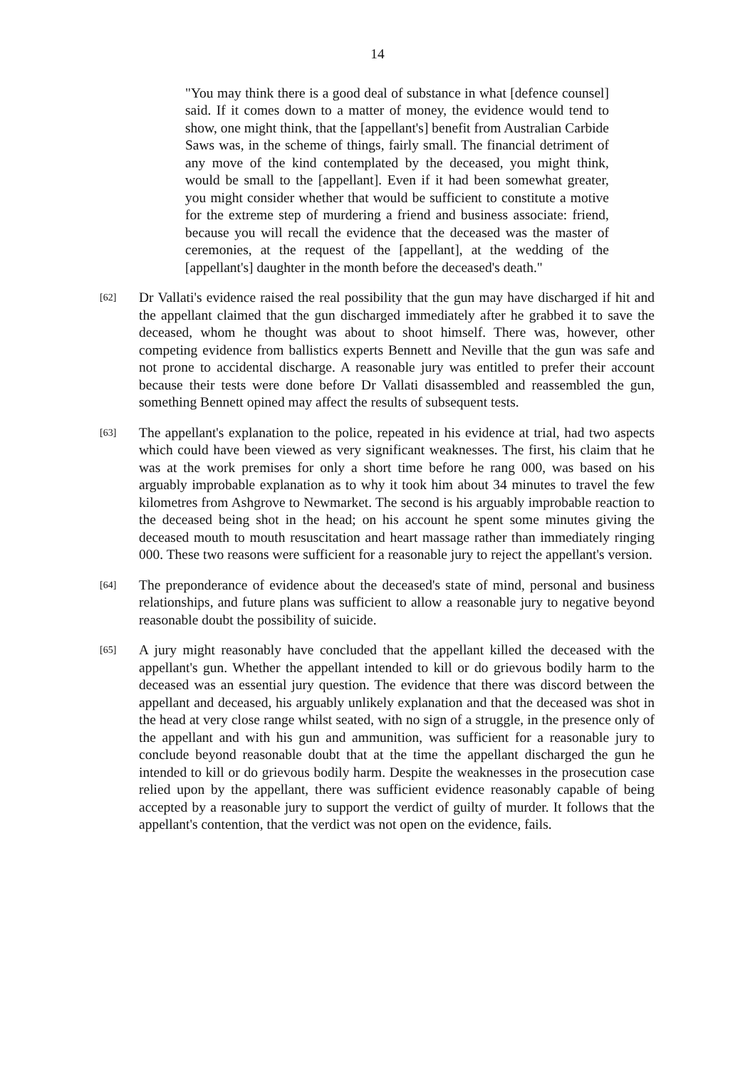14
"You may think there is a good deal of substance in what [defence counsel] said. If it comes down to a matter of money, the evidence would tend to show, one might think, that the [appellant's] benefit from Australian Carbide Saws was, in the scheme of things, fairly small. The financial detriment of any move of the kind contemplated by the deceased, you might think, would be small to the [appellant]. Even if it had been somewhat greater, you might consider whether that would be sufficient to constitute a motive for the extreme step of murdering a friend and business associate: friend, because you will recall the evidence that the deceased was the master of ceremonies, at the request of the [appellant], at the wedding of the [appellant's] daughter in the month before the deceased's death."
[62]
Dr Vallati's evidence raised the real possibility that the gun may have discharged if hit and the appellant claimed that the gun discharged immediately after he grabbed it to save the deceased, whom he thought was about to shoot himself. There was, however, other competing evidence from ballistics experts Bennett and Neville that the gun was safe and not prone to accidental discharge. A reasonable jury was entitled to prefer their account because their tests were done before Dr Vallati disassembled and reassembled the gun, something Bennett opined may affect the results of subsequent tests.
[63]
The appellant's explanation to the police, repeated in his evidence at trial, had two aspects which could have been viewed as very significant weaknesses. The first, his claim that he was at the work premises for only a short time before he rang 000, was based on his arguably improbable explanation as to why it took him about 34 minutes to travel the few kilometres from Ashgrove to Newmarket. The second is his arguably improbable reaction to the deceased being shot in the head; on his account he spent some minutes giving the deceased mouth to mouth resuscitation and heart massage rather than immediately ringing 000. These two reasons were sufficient for a reasonable jury to reject the appellant's version.
[64]
The preponderance of evidence about the deceased's state of mind, personal and business relationships, and future plans was sufficient to allow a reasonable jury to negative beyond reasonable doubt the possibility of suicide.
[65]
A jury might reasonably have concluded that the appellant killed the deceased with the appellant's gun. Whether the appellant intended to kill or do grievous bodily harm to the deceased was an essential jury question. The evidence that there was discord between the appellant and deceased, his arguably unlikely explanation and that the deceased was shot in the head at very close range whilst seated, with no sign of a struggle, in the presence only of the appellant and with his gun and ammunition, was sufficient for a reasonable jury to conclude beyond reasonable doubt that at the time the appellant discharged the gun he intended to kill or do grievous bodily harm. Despite the weaknesses in the prosecution case relied upon by the appellant, there was sufficient evidence reasonably capable of being accepted by a reasonable jury to support the verdict of guilty of murder. It follows that the appellant's contention, that the verdict was not open on the evidence, fails.